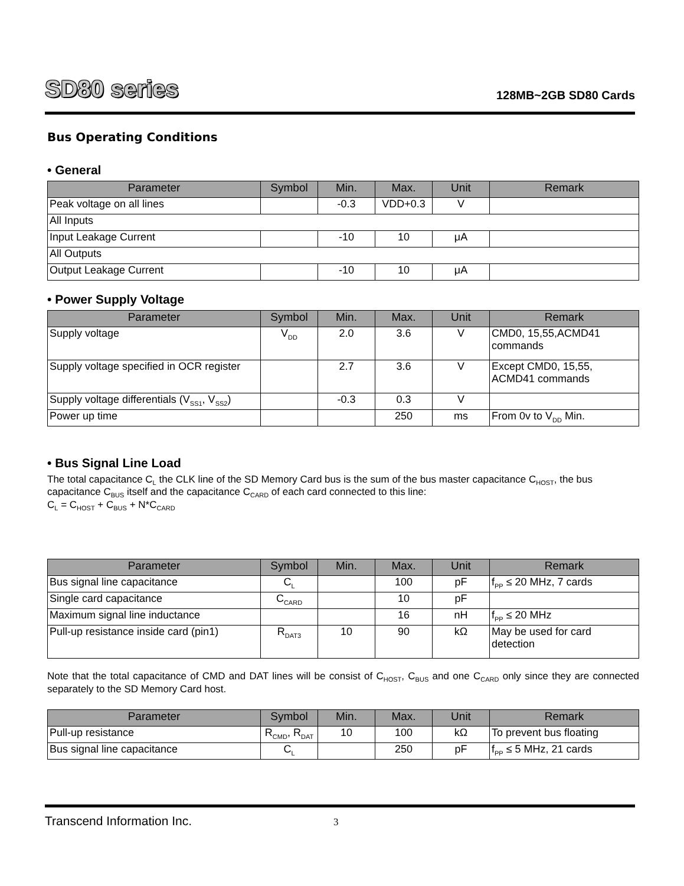SD80 series
128MB~2GB SD80 Cards
Bus Operating Conditions
• General
| Parameter | Symbol | Min. | Max. | Unit | Remark |
| --- | --- | --- | --- | --- | --- |
| Peak voltage on all lines | | -0.3 | VDD+0.3 | V | |
| All Inputs | | | | | |
| Input Leakage Current | | -10 | 10 | μA | |
| All Outputs | | | | | |
| Output Leakage Current | | -10 | 10 | μA | |
• Power Supply Voltage
| Parameter | Symbol | Min. | Max. | Unit | Remark |
| --- | --- | --- | --- | --- | --- |
| Supply voltage | V<sub>DD</sub> | 2.0 | 3.6 | V | CMD0, 15,55,ACMD41 commands |
| Supply voltage specified in OCR register | | 2.7 | 3.6 | V | Except CMD0, 15,55, ACMD41 commands |
| Supply voltage differentials (V<sub>SS1</sub>, V<sub>SS2</sub>) | | -0.3 | 0.3 | V | |
| Power up time | | | 250 | ms | From 0v to V<sub>DD</sub> Min. |
• Bus Signal Line Load
The total capacitance C<sub>L</sub> the CLK line of the SD Memory Card bus is the sum of the bus master capacitance C<sub>HOST</sub>, the bus capacitance C<sub>BUS</sub> itself and the capacitance C<sub>CARD</sub> of each card connected to this line:
C<sub>L</sub> = C<sub>HOST</sub> + C<sub>BUS</sub> + N*C<sub>CARD</sub>
| Parameter | Symbol | Min. | Max. | Unit | Remark |
| --- | --- | --- | --- | --- | --- |
| Bus signal line capacitance | C<sub>L</sub> | | 100 | pF | f<sub>PP</sub> ≤ 20 MHz, 7 cards |
| Single card capacitance | C<sub>CARD</sub> | | 10 | pF | |
| Maximum signal line inductance | | | 16 | nH | f<sub>PP</sub> ≤ 20 MHz |
| Pull-up resistance inside card (pin1) | R<sub>DAT3</sub> | 10 | 90 | kΩ | May be used for card detection |
Note that the total capacitance of CMD and DAT lines will be consist of C<sub>HOST</sub>, C<sub>BUS</sub> and one C<sub>CARD</sub> only since they are connected separately to the SD Memory Card host.
| Parameter | Symbol | Min. | Max. | Unit | Remark |
| --- | --- | --- | --- | --- | --- |
| Pull-up resistance | R<sub>CMD</sub>, R<sub>DAT</sub> | 10 | 100 | kΩ | To prevent bus floating |
| Bus signal line capacitance | C<sub>L</sub> | | 250 | pF | f<sub>PP</sub> ≤ 5 MHz, 21 cards |
Transcend Information Inc. 3